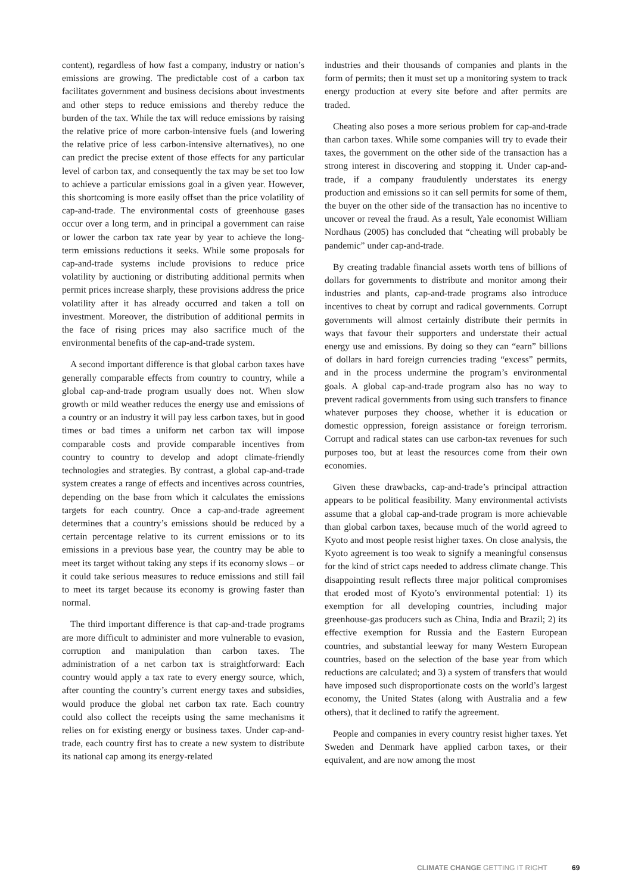content), regardless of how fast a company, industry or nation’s emissions are growing. The predictable cost of a carbon tax facilitates government and business decisions about investments and other steps to reduce emissions and thereby reduce the burden of the tax. While the tax will reduce emissions by raising the relative price of more carbon-intensive fuels (and lowering the relative price of less carbon-intensive alternatives), no one can predict the precise extent of those effects for any particular level of carbon tax, and consequently the tax may be set too low to achieve a particular emissions goal in a given year. However, this shortcoming is more easily offset than the price volatility of cap-and-trade. The environmental costs of greenhouse gases occur over a long term, and in principal a government can raise or lower the carbon tax rate year by year to achieve the long-term emissions reductions it seeks. While some proposals for cap-and-trade systems include provisions to reduce price volatility by auctioning or distributing additional permits when permit prices increase sharply, these provisions address the price volatility after it has already occurred and taken a toll on investment. Moreover, the distribution of additional permits in the face of rising prices may also sacrifice much of the environmental benefits of the cap-and-trade system.
A second important difference is that global carbon taxes have generally comparable effects from country to country, while a global cap-and-trade program usually does not. When slow growth or mild weather reduces the energy use and emissions of a country or an industry it will pay less carbon taxes, but in good times or bad times a uniform net carbon tax will impose comparable costs and provide comparable incentives from country to country to develop and adopt climate-friendly technologies and strategies. By contrast, a global cap-and-trade system creates a range of effects and incentives across countries, depending on the base from which it calculates the emissions targets for each country. Once a cap-and-trade agreement determines that a country’s emissions should be reduced by a certain percentage relative to its current emissions or to its emissions in a previous base year, the country may be able to meet its target without taking any steps if its economy slows – or it could take serious measures to reduce emissions and still fail to meet its target because its economy is growing faster than normal.
The third important difference is that cap-and-trade programs are more difficult to administer and more vulnerable to evasion, corruption and manipulation than carbon taxes. The administration of a net carbon tax is straightforward: Each country would apply a tax rate to every energy source, which, after counting the country’s current energy taxes and subsidies, would produce the global net carbon tax rate. Each country could also collect the receipts using the same mechanisms it relies on for existing energy or business taxes. Under cap-and-trade, each country first has to create a new system to distribute its national cap among its energy-related
industries and their thousands of companies and plants in the form of permits; then it must set up a monitoring system to track energy production at every site before and after permits are traded.
Cheating also poses a more serious problem for cap-and-trade than carbon taxes. While some companies will try to evade their taxes, the government on the other side of the transaction has a strong interest in discovering and stopping it. Under cap-and-trade, if a company fraudulently understates its energy production and emissions so it can sell permits for some of them, the buyer on the other side of the transaction has no incentive to uncover or reveal the fraud. As a result, Yale economist William Nordhaus (2005) has concluded that “cheating will probably be pandemic” under cap-and-trade.
By creating tradable financial assets worth tens of billions of dollars for governments to distribute and monitor among their industries and plants, cap-and-trade programs also introduce incentives to cheat by corrupt and radical governments. Corrupt governments will almost certainly distribute their permits in ways that favour their supporters and understate their actual energy use and emissions. By doing so they can “earn” billions of dollars in hard foreign currencies trading “excess” permits, and in the process undermine the program’s environmental goals. A global cap-and-trade program also has no way to prevent radical governments from using such transfers to finance whatever purposes they choose, whether it is education or domestic oppression, foreign assistance or foreign terrorism. Corrupt and radical states can use carbon-tax revenues for such purposes too, but at least the resources come from their own economies.
Given these drawbacks, cap-and-trade’s principal attraction appears to be political feasibility. Many environmental activists assume that a global cap-and-trade program is more achievable than global carbon taxes, because much of the world agreed to Kyoto and most people resist higher taxes. On close analysis, the Kyoto agreement is too weak to signify a meaningful consensus for the kind of strict caps needed to address climate change. This disappointing result reflects three major political compromises that eroded most of Kyoto’s environmental potential: 1) its exemption for all developing countries, including major greenhouse-gas producers such as China, India and Brazil; 2) its effective exemption for Russia and the Eastern European countries, and substantial leeway for many Western European countries, based on the selection of the base year from which reductions are calculated; and 3) a system of transfers that would have imposed such disproportionate costs on the world’s largest economy, the United States (along with Australia and a few others), that it declined to ratify the agreement.
People and companies in every country resist higher taxes. Yet Sweden and Denmark have applied carbon taxes, or their equivalent, and are now among the most
CLIMATE CHANGE GETTING IT RIGHT 69